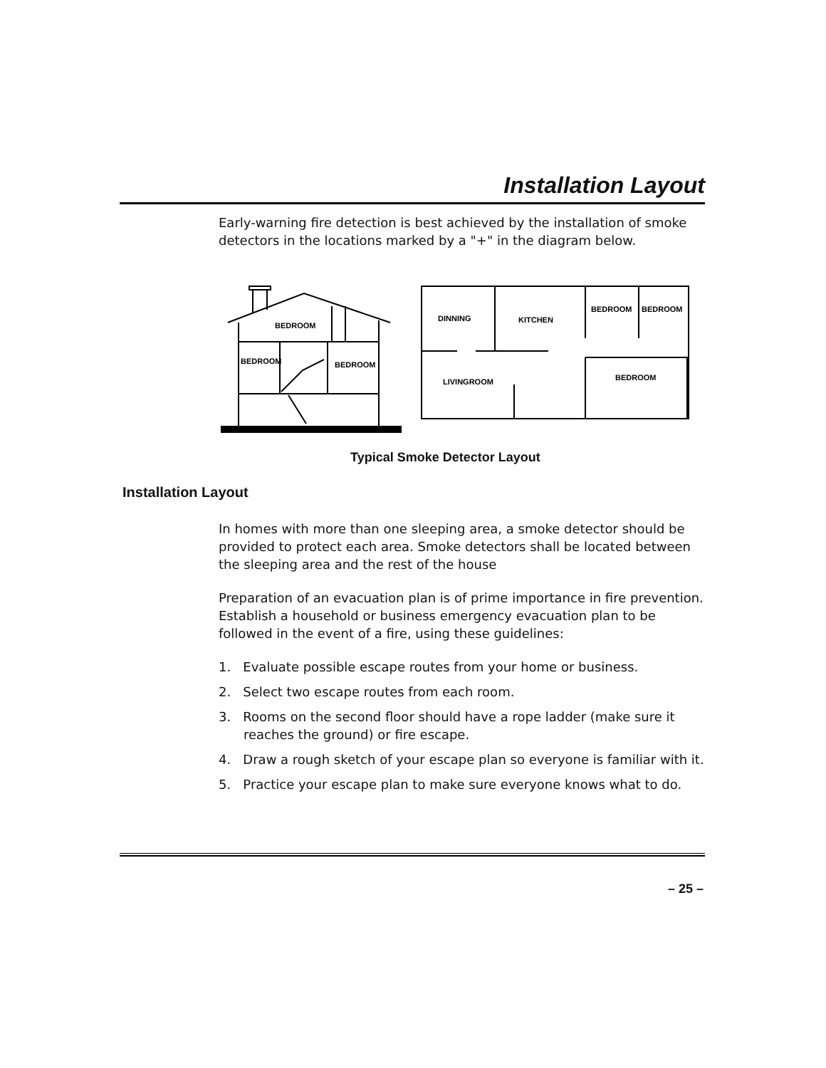Installation Layout
Early-warning fire detection is best achieved by the installation of smoke detectors in the locations marked by a "+" in the diagram below.
BEDROOM
BEDROOM
BEDROOM
DINNING
KITCHEN
BEDROOM
BEDROOM
LIVINGROOM
BEDROOM
Typical Smoke Detector Layout
Installation Layout
In homes with more than one sleeping area, a smoke detector should be provided to protect each area. Smoke detectors shall be located between the sleeping area and the rest of the house
Preparation of an evacuation plan is of prime importance in fire prevention. Establish a household or business emergency evacuation plan to be followed in the event of a fire, using these guidelines:
1. Evaluate possible escape routes from your home or business.
2. Select two escape routes from each room.
3. Rooms on the second floor should have a rope ladder (make sure it reaches the ground) or fire escape.
4. Draw a rough sketch of your escape plan so everyone is familiar with it.
5. Practice your escape plan to make sure everyone knows what to do.
– 25 –